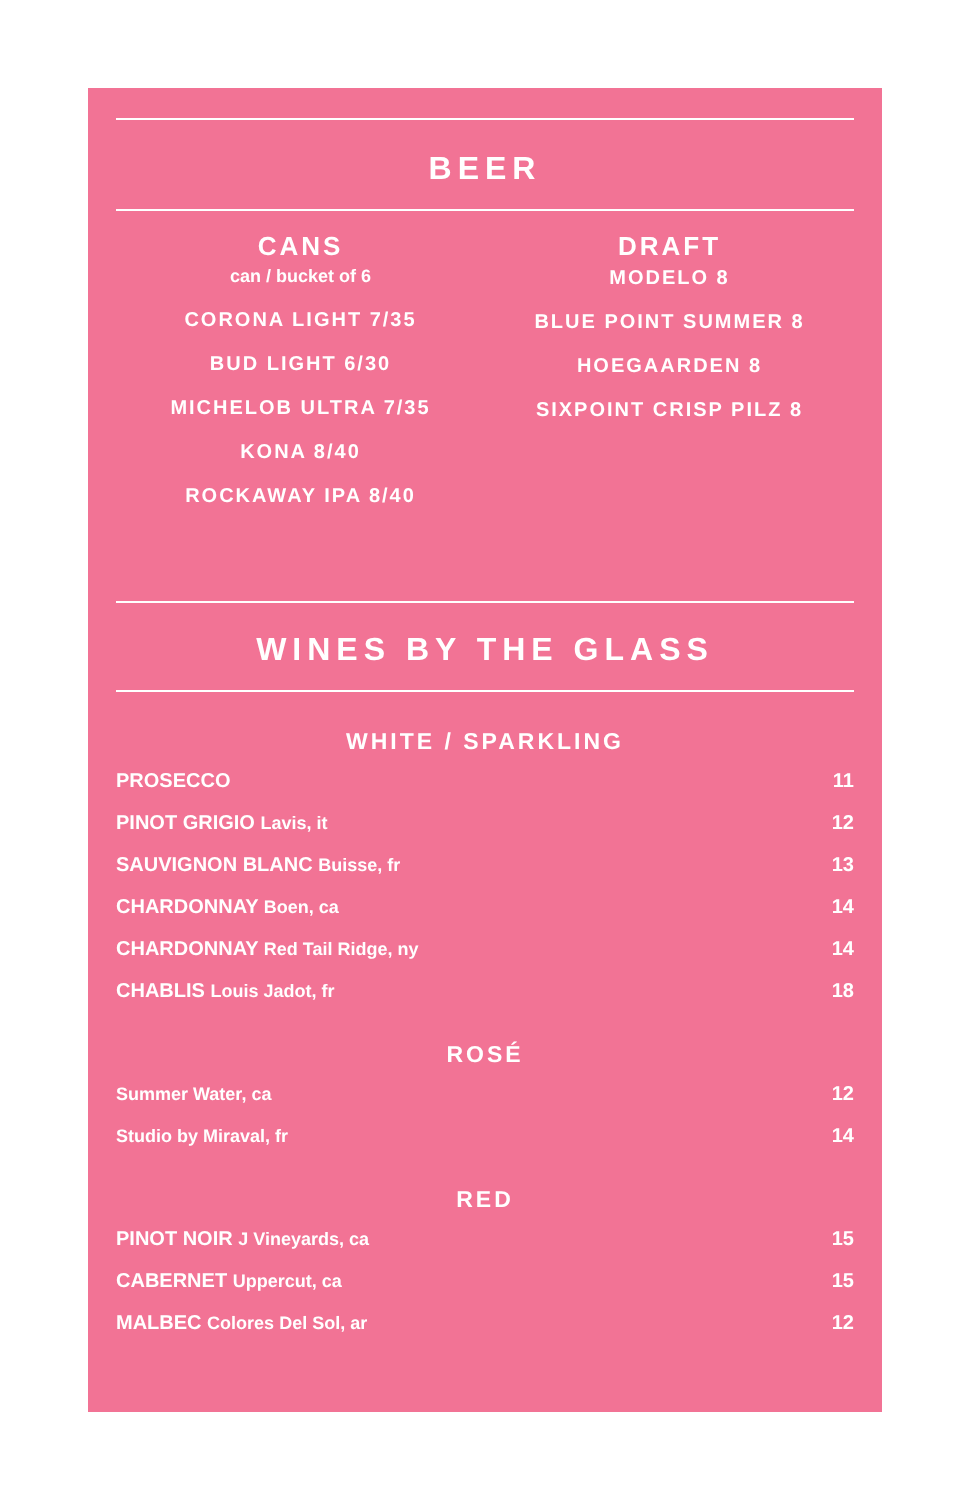BEER
CANS
can / bucket of 6
CORONA LIGHT 7/35
BUD LIGHT 6/30
MICHELOB ULTRA 7/35
KONA 8/40
ROCKAWAY IPA 8/40
DRAFT
MODELO 8
BLUE POINT SUMMER 8
HOEGAARDEN 8
SIXPOINT CRISP PILZ 8
WINES BY THE GLASS
WHITE / SPARKLING
PROSECCO 11
PINOT GRIGIO Lavis, it 12
SAUVIGNON BLANC Buisse, fr 13
CHARDONNAY Boen, ca 14
CHARDONNAY Red Tail Ridge, ny 14
CHABLIS Louis Jadot, fr 18
ROSÉ
Summer Water, ca 12
Studio by Miraval, fr 14
RED
PINOT NOIR J Vineyards, ca 15
CABERNET Uppercut, ca 15
MALBEC Colores Del Sol, ar 12